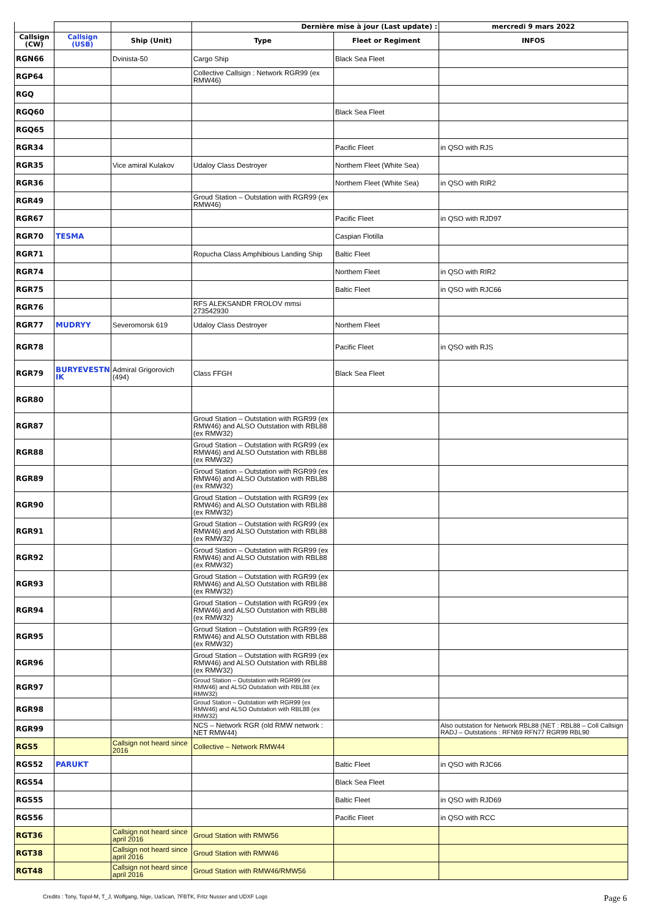| | | | Dernière mise à jour (Last update) : | | mercredi 9 mars 2022 |
| Callsign (CW) | Callsign (USB) | Ship (Unit) | Type | Fleet or Regiment | INFOS |
| RGN66 | | Dvinista-50 | Cargo Ship | Black Sea Fleet | |
| RGP64 | | | Collective Callsign : Network RGR99 (ex RMW46) | | |
| RGQ | | | | | |
| RGQ60 | | | | Black Sea Fleet | |
| RGQ65 | | | | | |
| RGR34 | | | | Pacific Fleet | in QSO with RJS |
| RGR35 | | Vice amiral Kulakov | Udaloy Class Destroyer | Northem Fleet (White Sea) | |
| RGR36 | | | | Northem Fleet (White Sea) | in QSO with RIR2 |
| RGR49 | | | Groud Station – Outstation with RGR99 (ex RMW46) | | |
| RGR67 | | | | Pacific Fleet | in QSO with RJD97 |
| RGR70 | TESMA | | | Caspian Flotilla | |
| RGR71 | | | Ropucha Class Amphibious Landing Ship | Baltic Fleet | |
| RGR74 | | | | Northem Fleet | in QSO with RIR2 |
| RGR75 | | | | Baltic Fleet | in QSO with RJC66 |
| RGR76 | | | RFS ALEKSANDR FROLOV mmsi 273542930 | | |
| RGR77 | MUDRYY | Severomorsk 619 | Udaloy Class Destroyer | Northem Fleet | |
| RGR78 | | | | Pacific Fleet | in QSO with RJS |
| RGR79 | BURYEVESTN IK | Admiral Grigorovich (494) | Class FFGH | Black Sea Fleet | |
| RGR80 | | | | | |
| RGR87 | | | Groud Station – Outstation with RGR99 (ex RMW46) and ALSO Outstation with RBL88 (ex RMW32) | | |
| RGR88 | | | Groud Station – Outstation with RGR99 (ex RMW46) and ALSO Outstation with RBL88 (ex RMW32) | | |
| RGR89 | | | Groud Station – Outstation with RGR99 (ex RMW46) and ALSO Outstation with RBL88 (ex RMW32) | | |
| RGR90 | | | Groud Station – Outstation with RGR99 (ex RMW46) and ALSO Outstation with RBL88 (ex RMW32) | | |
| RGR91 | | | Groud Station – Outstation with RGR99 (ex RMW46) and ALSO Outstation with RBL88 (ex RMW32) | | |
| RGR92 | | | Groud Station – Outstation with RGR99 (ex RMW46) and ALSO Outstation with RBL88 (ex RMW32) | | |
| RGR93 | | | Groud Station – Outstation with RGR99 (ex RMW46) and ALSO Outstation with RBL88 (ex RMW32) | | |
| RGR94 | | | Groud Station – Outstation with RGR99 (ex RMW46) and ALSO Outstation with RBL88 (ex RMW32) | | |
| RGR95 | | | Groud Station – Outstation with RGR99 (ex RMW46) and ALSO Outstation with RBL88 (ex RMW32) | | |
| RGR96 | | | Groud Station – Outstation with RGR99 (ex RMW46) and ALSO Outstation with RBL88 (ex RMW32) | | |
| RGR97 | | | Groud Station – Outstation with RGR99 (ex RMW46) and ALSO Outstation with RBL88 (ex RMW32) | | |
| RGR98 | | | Groud Station – Outstation with RGR99 (ex RMW46) and ALSO Outstation with RBL88 (ex RMW32) | | |
| RGR99 | | | NCS – Network RGR (old RMW network : NET RMW44) | | Also outstation for Network RBL88 (NET : RBL88 – Coll Callsign RADJ – Outstations : RFN69 RFN77 RGR99 RBL90 |
| RGS5 | | Callsign not heard since 2016 | Collective – Network RMW44 | | |
| RGS52 | PARUKT | | | Baltic Fleet | in QSO with RJC66 |
| RGS54 | | | | Black Sea Fleet | |
| RGS55 | | | | Baltic Fleet | in QSO with RJD69 |
| RGS56 | | | | Pacific Fleet | in QSO with RCC |
| RGT36 | | Callsign not heard since april 2016 | Groud Station with RMW56 | | |
| RGT38 | | Callsign not heard since april 2016 | Groud Station with RMW46 | | |
| RGT48 | | Callsign not heard since april 2016 | Groud Station with RMW46/RMW56 | | |
Credits : Tony, Topol-M, T_J, Wolfgang, Nige, UaScan, 7FBTK, Fritz Nusser and UDXF Logs Page 6